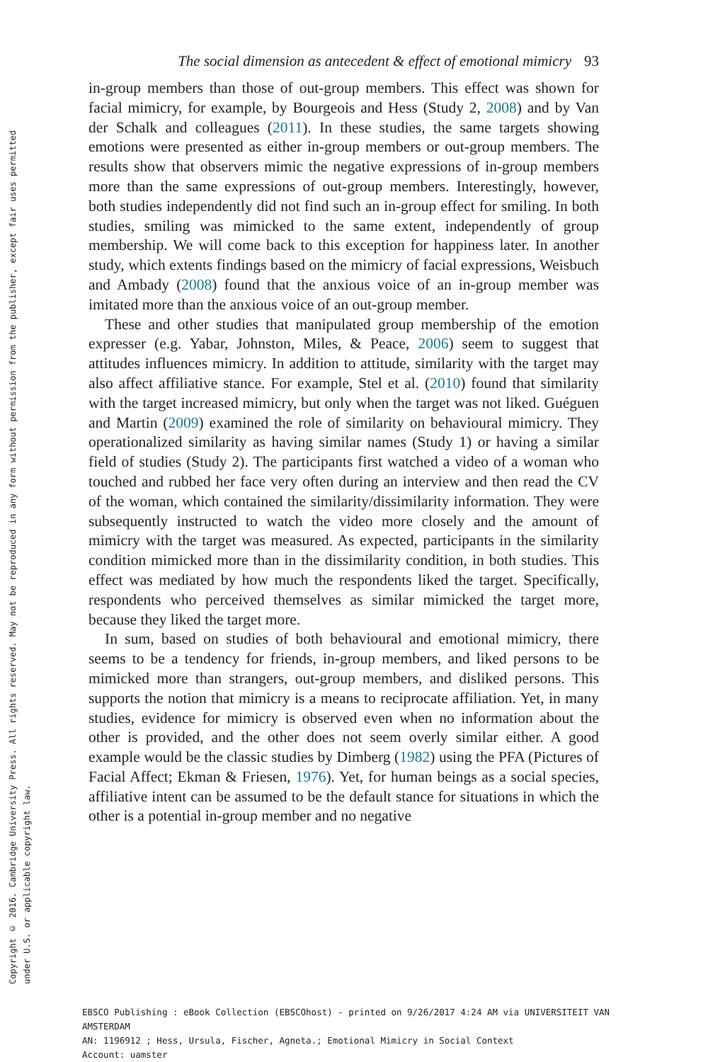Copyright © 2016. Cambridge University Press. All rights reserved. May not be reproduced in any form without permission from the publisher, except fair uses permitted
under U.S. or applicable copyright law.
The social dimension as antecedent & effect of emotional mimicry 93
in-group members than those of out-group members. This effect was shown for facial mimicry, for example, by Bourgeois and Hess (Study 2, 2008) and by Van der Schalk and colleagues (2011). In these studies, the same targets showing emotions were presented as either in-group members or out-group members. The results show that observers mimic the negative expressions of in-group members more than the same expressions of out-group members. Interestingly, however, both studies independently did not find such an in-group effect for smiling. In both studies, smiling was mimicked to the same extent, independently of group membership. We will come back to this exception for happiness later. In another study, which extents findings based on the mimicry of facial expressions, Weisbuch and Ambady (2008) found that the anxious voice of an in-group member was imitated more than the anxious voice of an out-group member.
These and other studies that manipulated group membership of the emotion expresser (e.g. Yabar, Johnston, Miles, & Peace, 2006) seem to suggest that attitudes influences mimicry. In addition to attitude, similarity with the target may also affect affiliative stance. For example, Stel et al. (2010) found that similarity with the target increased mimicry, but only when the target was not liked. Guéguen and Martin (2009) examined the role of similarity on behavioural mimicry. They operationalized similarity as having similar names (Study 1) or having a similar field of studies (Study 2). The participants first watched a video of a woman who touched and rubbed her face very often during an interview and then read the CV of the woman, which contained the similarity/dissimilarity information. They were subsequently instructed to watch the video more closely and the amount of mimicry with the target was measured. As expected, participants in the similarity condition mimicked more than in the dissimilarity condition, in both studies. This effect was mediated by how much the respondents liked the target. Specifically, respondents who perceived themselves as similar mimicked the target more, because they liked the target more.
In sum, based on studies of both behavioural and emotional mimicry, there seems to be a tendency for friends, in-group members, and liked persons to be mimicked more than strangers, out-group members, and disliked persons. This supports the notion that mimicry is a means to reciprocate affiliation. Yet, in many studies, evidence for mimicry is observed even when no information about the other is provided, and the other does not seem overly similar either. A good example would be the classic studies by Dimberg (1982) using the PFA (Pictures of Facial Affect; Ekman & Friesen, 1976). Yet, for human beings as a social species, affiliative intent can be assumed to be the default stance for situations in which the other is a potential in-group member and no negative
EBSCO Publishing : eBook Collection (EBSCOhost) - printed on 9/26/2017 4:24 AM via UNIVERSITEIT VAN AMSTERDAM
AN: 1196912 ; Hess, Ursula, Fischer, Agneta.; Emotional Mimicry in Social Context
Account: uamster